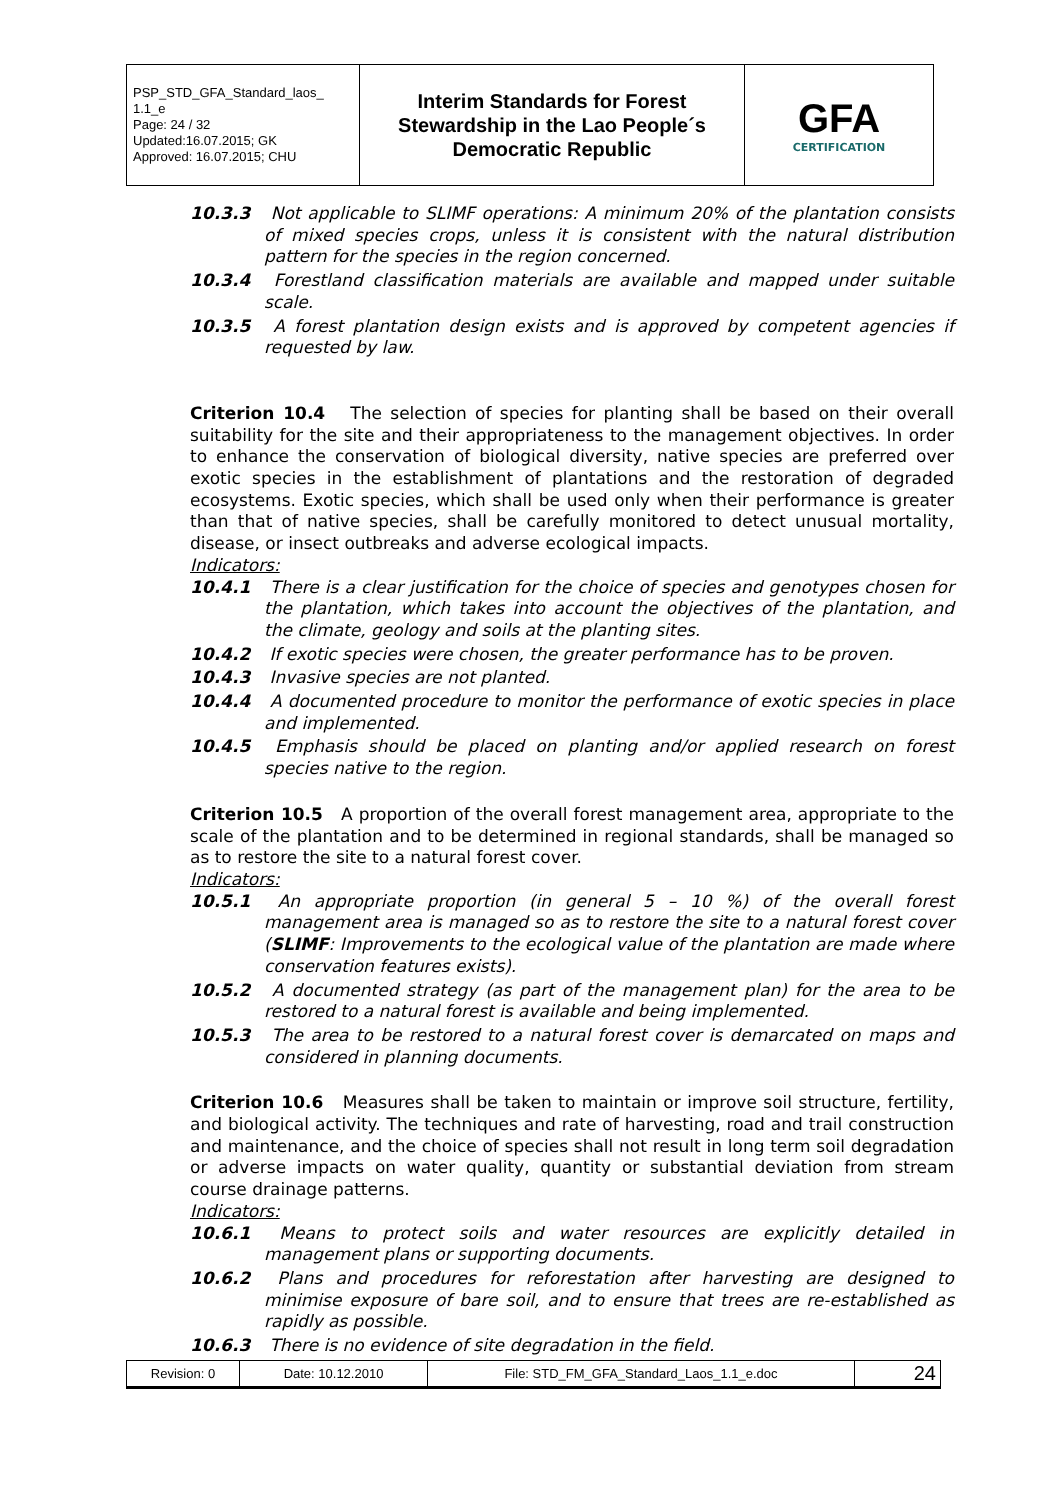| PSP_STD_GFA_Standard_laos_ 1.1_e Page: 24 / 32 Updated:16.07.2015; GK Approved: 16.07.2015; CHU | Interim Standards for Forest Stewardship in the Lao People´s Democratic Republic | GFA CERTIFICATION |
10.3.3 Not applicable to SLIMF operations: A minimum 20% of the plantation consists of mixed species crops, unless it is consistent with the natural distribution pattern for the species in the region concerned.
10.3.4 Forestland classification materials are available and mapped under suitable scale.
10.3.5 A forest plantation design exists and is approved by competent agencies if requested by law.
Criterion 10.4 The selection of species for planting shall be based on their overall suitability for the site and their appropriateness to the management objectives. In order to enhance the conservation of biological diversity, native species are preferred over exotic species in the establishment of plantations and the restoration of degraded ecosystems. Exotic species, which shall be used only when their performance is greater than that of native species, shall be carefully monitored to detect unusual mortality, disease, or insect outbreaks and adverse ecological impacts.
Indicators:
10.4.1 There is a clear justification for the choice of species and genotypes chosen for the plantation, which takes into account the objectives of the plantation, and the climate, geology and soils at the planting sites.
10.4.2 If exotic species were chosen, the greater performance has to be proven.
10.4.3 Invasive species are not planted.
10.4.4 A documented procedure to monitor the performance of exotic species in place and implemented.
10.4.5 Emphasis should be placed on planting and/or applied research on forest species native to the region.
Criterion 10.5 A proportion of the overall forest management area, appropriate to the scale of the plantation and to be determined in regional standards, shall be managed so as to restore the site to a natural forest cover.
Indicators:
10.5.1 An appropriate proportion (in general 5 – 10 %) of the overall forest management area is managed so as to restore the site to a natural forest cover (SLIMF: Improvements to the ecological value of the plantation are made where conservation features exists).
10.5.2 A documented strategy (as part of the management plan) for the area to be restored to a natural forest is available and being implemented.
10.5.3 The area to be restored to a natural forest cover is demarcated on maps and considered in planning documents.
Criterion 10.6 Measures shall be taken to maintain or improve soil structure, fertility, and biological activity. The techniques and rate of harvesting, road and trail construction and maintenance, and the choice of species shall not result in long term soil degradation or adverse impacts on water quality, quantity or substantial deviation from stream course drainage patterns.
Indicators:
10.6.1 Means to protect soils and water resources are explicitly detailed in management plans or supporting documents.
10.6.2 Plans and procedures for reforestation after harvesting are designed to minimise exposure of bare soil, and to ensure that trees are re-established as rapidly as possible.
10.6.3 There is no evidence of site degradation in the field.
| Revision: 0 | Date: 10.12.2010 | File: STD_FM_GFA_Standard_Laos_1.1_e.doc | 24 |